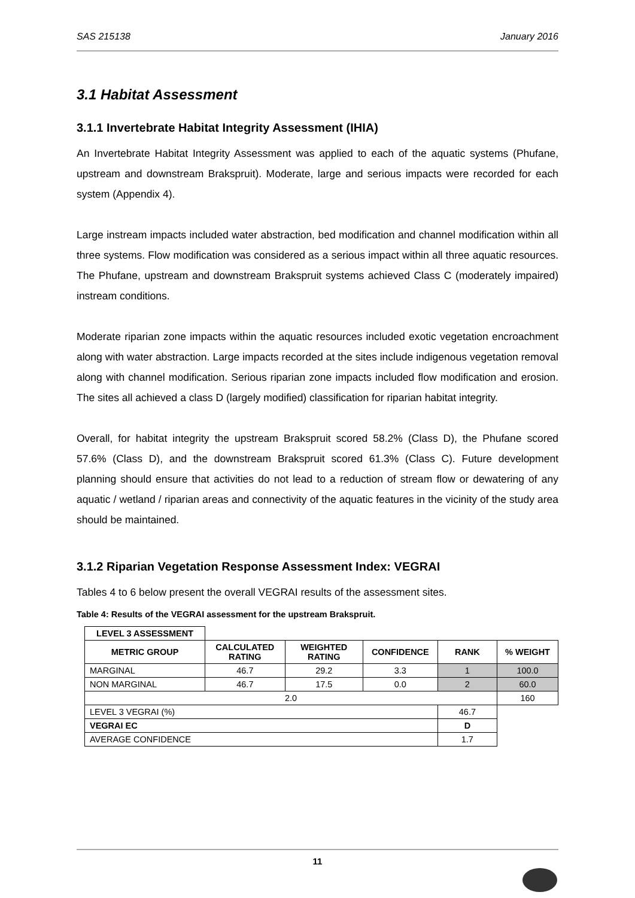SAS 215138 January 2016
3.1 Habitat Assessment
3.1.1 Invertebrate Habitat Integrity Assessment (IHIA)
An Invertebrate Habitat Integrity Assessment was applied to each of the aquatic systems (Phufane, upstream and downstream Brakspruit). Moderate, large and serious impacts were recorded for each system (Appendix 4).
Large instream impacts included water abstraction, bed modification and channel modification within all three systems. Flow modification was considered as a serious impact within all three aquatic resources. The Phufane, upstream and downstream Brakspruit systems achieved Class C (moderately impaired) instream conditions.
Moderate riparian zone impacts within the aquatic resources included exotic vegetation encroachment along with water abstraction. Large impacts recorded at the sites include indigenous vegetation removal along with channel modification. Serious riparian zone impacts included flow modification and erosion. The sites all achieved a class D (largely modified) classification for riparian habitat integrity.
Overall, for habitat integrity the upstream Brakspruit scored 58.2% (Class D), the Phufane scored 57.6% (Class D), and the downstream Brakspruit scored 61.3% (Class C). Future development planning should ensure that activities do not lead to a reduction of stream flow or dewatering of any aquatic / wetland / riparian areas and connectivity of the aquatic features in the vicinity of the study area should be maintained.
3.1.2 Riparian Vegetation Response Assessment Index: VEGRAI
Tables 4 to 6 below present the overall VEGRAI results of the assessment sites.
Table 4: Results of the VEGRAI assessment for the upstream Brakspruit.
| LEVEL 3 ASSESSMENT | | | | | |
| METRIC GROUP | CALCULATED RATING | WEIGHTED RATING | CONFIDENCE | RANK | % WEIGHT |
| MARGINAL | 46.7 | 29.2 | 3.3 | 1 | 100.0 |
| NON MARGINAL | 46.7 | 17.5 | 0.0 | 2 | 60.0 |
| 2.0 | | | | | 160 |
| LEVEL 3 VEGRAI (%) | | | | 46.7 | |
| VEGRAI EC | | | | D | |
| AVERAGE CONFIDENCE | | | | 1.7 | |
11